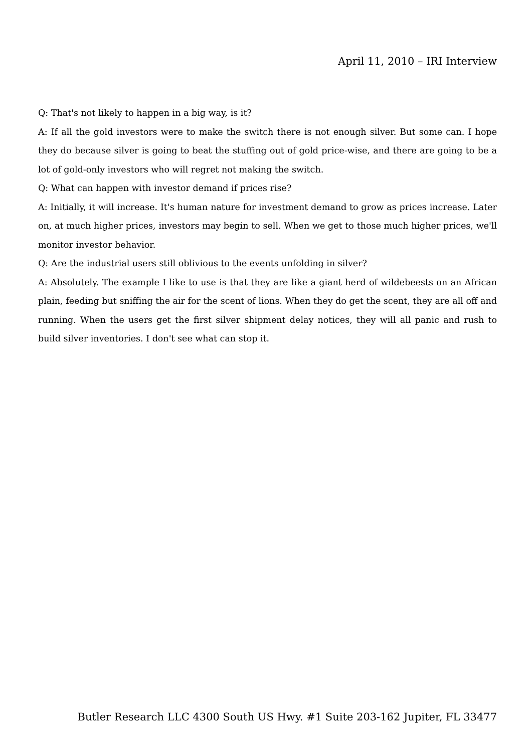April 11, 2010 – IRI Interview
Q: That's not likely to happen in a big way, is it?
A: If all the gold investors were to make the switch there is not enough silver. But some can. I hope they do because silver is going to beat the stuffing out of gold price-wise, and there are going to be a lot of gold-only investors who will regret not making the switch.
Q: What can happen with investor demand if prices rise?
A: Initially, it will increase. It's human nature for investment demand to grow as prices increase. Later on, at much higher prices, investors may begin to sell. When we get to those much higher prices, we'll monitor investor behavior.
Q: Are the industrial users still oblivious to the events unfolding in silver?
A: Absolutely. The example I like to use is that they are like a giant herd of wildebeests on an African plain, feeding but sniffing the air for the scent of lions. When they do get the scent, they are all off and running. When the users get the first silver shipment delay notices, they will all panic and rush to build silver inventories. I don't see what can stop it.
Butler Research LLC 4300 South US Hwy. #1 Suite 203-162 Jupiter, FL 33477